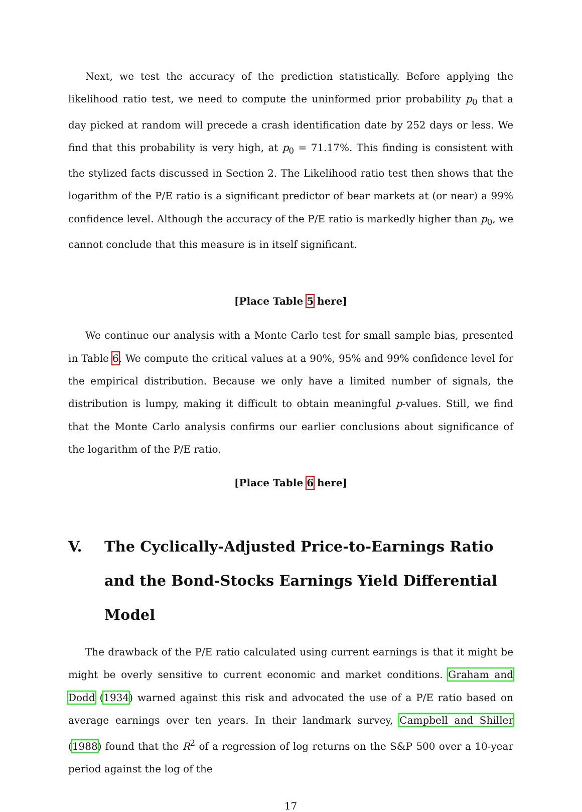Next, we test the accuracy of the prediction statistically. Before applying the likelihood ratio test, we need to compute the uninformed prior probability p<sub>0</sub> that a day picked at random will precede a crash identification date by 252 days or less. We find that this probability is very high, at p<sub>0</sub> = 71.17%. This finding is consistent with the stylized facts discussed in Section 2. The Likelihood ratio test then shows that the logarithm of the P/E ratio is a significant predictor of bear markets at (or near) a 99% confidence level. Although the accuracy of the P/E ratio is markedly higher than p<sub>0</sub>, we cannot conclude that this measure is in itself significant.
[Place Table 5 here]
We continue our analysis with a Monte Carlo test for small sample bias, presented in Table 6. We compute the critical values at a 90%, 95% and 99% confidence level for the empirical distribution. Because we only have a limited number of signals, the distribution is lumpy, making it difficult to obtain meaningful p-values. Still, we find that the Monte Carlo analysis confirms our earlier conclusions about significance of the logarithm of the P/E ratio.
[Place Table 6 here]
V. The Cyclically-Adjusted Price-to-Earnings Ratio and the Bond-Stocks Earnings Yield Differential Model
The drawback of the P/E ratio calculated using current earnings is that it might be might be overly sensitive to current economic and market conditions. Graham and Dodd (1934) warned against this risk and advocated the use of a P/E ratio based on average earnings over ten years. In their landmark survey, Campbell and Shiller (1988) found that the R<sup>2</sup> of a regression of log returns on the S&P 500 over a 10-year period against the log of the
17